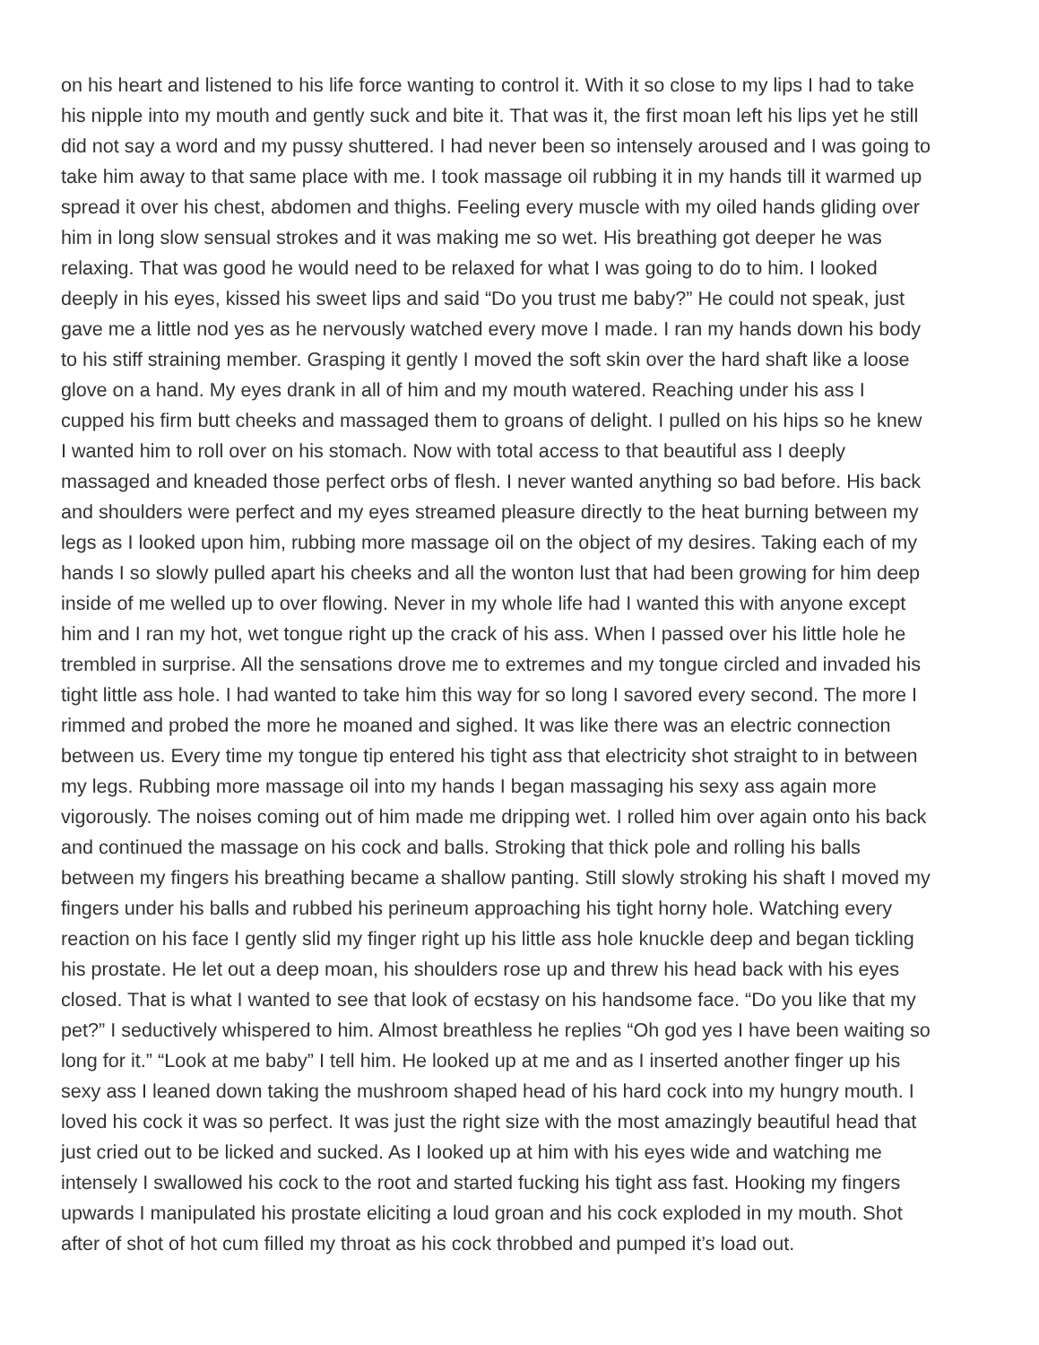on his heart and listened to his life force wanting to control it. With it so close to my lips I had to take
his nipple into my mouth and gently suck and bite it. That was it, the first moan left his lips yet he still
did not say a word and my pussy shuttered. I had never been so intensely aroused and I was going to
take him away to that same place with me. I took massage oil rubbing it in my hands till it warmed up
spread it over his chest, abdomen and thighs. Feeling every muscle with my oiled hands gliding over
him in long slow sensual strokes and it was making me so wet. His breathing got deeper he was
relaxing. That was good he would need to be relaxed for what I was going to do to him. I looked
deeply in his eyes, kissed his sweet lips and said “Do you trust me baby?” He could not speak, just
gave me a little nod yes as he nervously watched every move I made. I ran my hands down his body
to his stiff straining member. Grasping it gently I moved the soft skin over the hard shaft like a loose
glove on a hand. My eyes drank in all of him and my mouth watered. Reaching under his ass I
cupped his firm butt cheeks and massaged them to groans of delight. I pulled on his hips so he knew
I wanted him to roll over on his stomach. Now with total access to that beautiful ass I deeply
massaged and kneaded those perfect orbs of flesh. I never wanted anything so bad before. His back
and shoulders were perfect and my eyes streamed pleasure directly to the heat burning between my
legs as I looked upon him, rubbing more massage oil on the object of my desires. Taking each of my
hands I so slowly pulled apart his cheeks and all the wonton lust that had been growing for him deep
inside of me welled up to over flowing. Never in my whole life had I wanted this with anyone except
him and I ran my hot, wet tongue right up the crack of his ass. When I passed over his little hole he
trembled in surprise. All the sensations drove me to extremes and my tongue circled and invaded his
tight little ass hole. I had wanted to take him this way for so long I savored every second. The more I
rimmed and probed the more he moaned and sighed. It was like there was an electric connection
between us. Every time my tongue tip entered his tight ass that electricity shot straight to in between
my legs. Rubbing more massage oil into my hands I began massaging his sexy ass again more
vigorously. The noises coming out of him made me dripping wet. I rolled him over again onto his back
and continued the massage on his cock and balls. Stroking that thick pole and rolling his balls
between my fingers his breathing became a shallow panting. Still slowly stroking his shaft I moved my
fingers under his balls and rubbed his perineum approaching his tight horny hole. Watching every
reaction on his face I gently slid my finger right up his little ass hole knuckle deep and began tickling
his prostate. He let out a deep moan, his shoulders rose up and threw his head back with his eyes
closed. That is what I wanted to see that look of ecstasy on his handsome face. “Do you like that my
pet?” I seductively whispered to him. Almost breathless he replies “Oh god yes I have been waiting so
long for it.” “Look at me baby” I tell him. He looked up at me and as I inserted another finger up his
sexy ass I leaned down taking the mushroom shaped head of his hard cock into my hungry mouth. I
loved his cock it was so perfect. It was just the right size with the most amazingly beautiful head that
just cried out to be licked and sucked. As I looked up at him with his eyes wide and watching me
intensely I swallowed his cock to the root and started fucking his tight ass fast. Hooking my fingers
upwards I manipulated his prostate eliciting a loud groan and his cock exploded in my mouth. Shot
after of shot of hot cum filled my throat as his cock throbbed and pumped it’s load out.